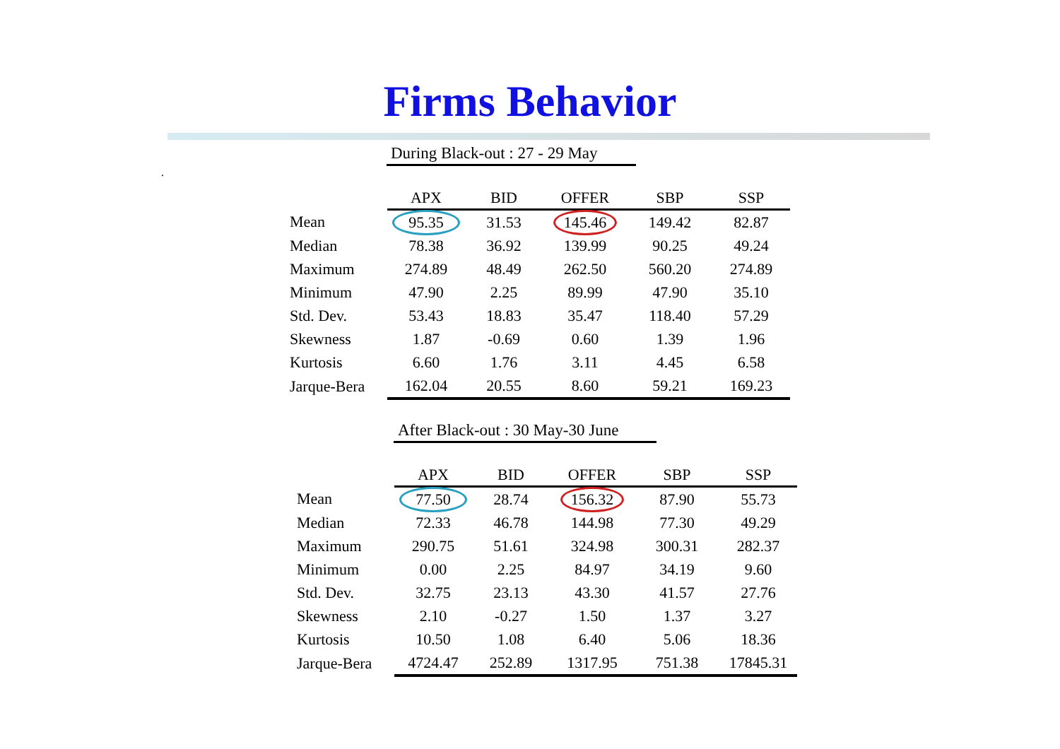Firms Behavior
During Black-out : 27 - 29 May
.
| | APX | BID | OFFER | SBP | SSP |
| --- | --- | --- | --- | --- | --- |
| Mean | 95.35 | 31.53 | 145.46 | 149.42 | 82.87 |
| Median | 78.38 | 36.92 | 139.99 | 90.25 | 49.24 |
| Maximum | 274.89 | 48.49 | 262.50 | 560.20 | 274.89 |
| Minimum | 47.90 | 2.25 | 89.99 | 47.90 | 35.10 |
| Std. Dev. | 53.43 | 18.83 | 35.47 | 118.40 | 57.29 |
| Skewness | 1.87 | -0.69 | 0.60 | 1.39 | 1.96 |
| Kurtosis | 6.60 | 1.76 | 3.11 | 4.45 | 6.58 |
| Jarque-Bera | 162.04 | 20.55 | 8.60 | 59.21 | 169.23 |
After Black-out : 30 May-30 June
| | APX | BID | OFFER | SBP | SSP |
| --- | --- | --- | --- | --- | --- |
| Mean | 77.50 | 28.74 | 156.32 | 87.90 | 55.73 |
| Median | 72.33 | 46.78 | 144.98 | 77.30 | 49.29 |
| Maximum | 290.75 | 51.61 | 324.98 | 300.31 | 282.37 |
| Minimum | 0.00 | 2.25 | 84.97 | 34.19 | 9.60 |
| Std. Dev. | 32.75 | 23.13 | 43.30 | 41.57 | 27.76 |
| Skewness | 2.10 | -0.27 | 1.50 | 1.37 | 3.27 |
| Kurtosis | 10.50 | 1.08 | 6.40 | 5.06 | 18.36 |
| Jarque-Bera | 4724.47 | 252.89 | 1317.95 | 751.38 | 17845.31 |